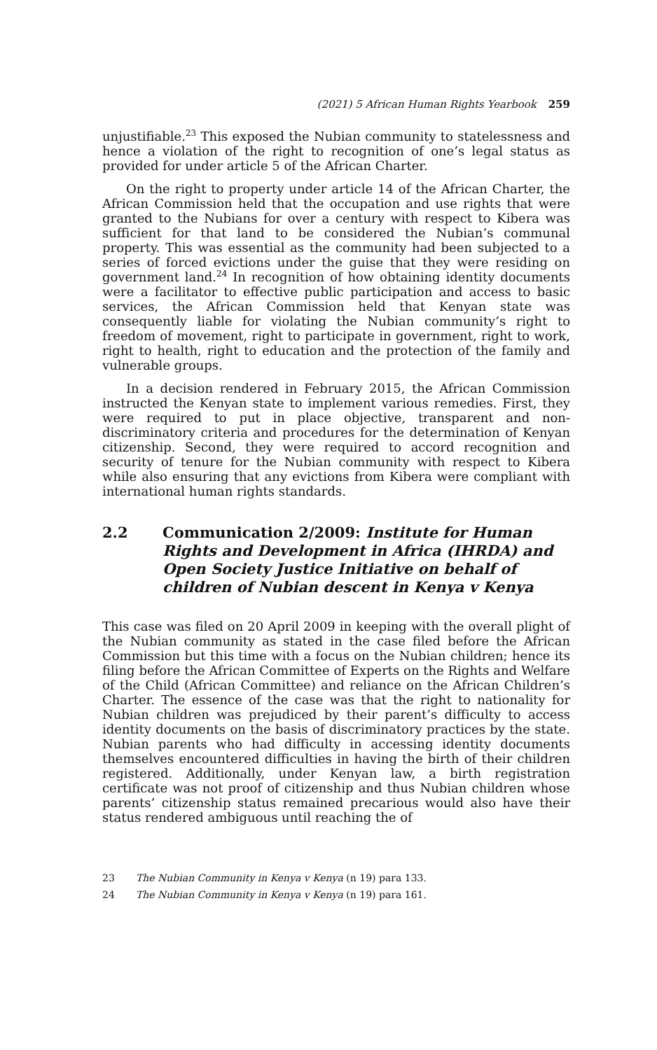(2021) 5 African Human Rights Yearbook 259
unjustifiable.<sup>23</sup> This exposed the Nubian community to statelessness and hence a violation of the right to recognition of one’s legal status as provided for under article 5 of the African Charter.
On the right to property under article 14 of the African Charter, the African Commission held that the occupation and use rights that were granted to the Nubians for over a century with respect to Kibera was sufficient for that land to be considered the Nubian’s communal property. This was essential as the community had been subjected to a series of forced evictions under the guise that they were residing on government land.<sup>24</sup> In recognition of how obtaining identity documents were a facilitator to effective public participation and access to basic services, the African Commission held that Kenyan state was consequently liable for violating the Nubian community’s right to freedom of movement, right to participate in government, right to work, right to health, right to education and the protection of the family and vulnerable groups.
In a decision rendered in February 2015, the African Commission instructed the Kenyan state to implement various remedies. First, they were required to put in place objective, transparent and non-discriminatory criteria and procedures for the determination of Kenyan citizenship. Second, they were required to accord recognition and security of tenure for the Nubian community with respect to Kibera while also ensuring that any evictions from Kibera were compliant with international human rights standards.
2.2 Communication 2/2009: Institute for Human Rights and Development in Africa (IHRDA) and Open Society Justice Initiative on behalf of children of Nubian descent in Kenya v Kenya
This case was filed on 20 April 2009 in keeping with the overall plight of the Nubian community as stated in the case filed before the African Commission but this time with a focus on the Nubian children; hence its filing before the African Committee of Experts on the Rights and Welfare of the Child (African Committee) and reliance on the African Children’s Charter. The essence of the case was that the right to nationality for Nubian children was prejudiced by their parent’s difficulty to access identity documents on the basis of discriminatory practices by the state. Nubian parents who had difficulty in accessing identity documents themselves encountered difficulties in having the birth of their children registered. Additionally, under Kenyan law, a birth registration certificate was not proof of citizenship and thus Nubian children whose parents’ citizenship status remained precarious would also have their status rendered ambiguous until reaching the of
23 The Nubian Community in Kenya v Kenya (n 19) para 133.
24 The Nubian Community in Kenya v Kenya (n 19) para 161.